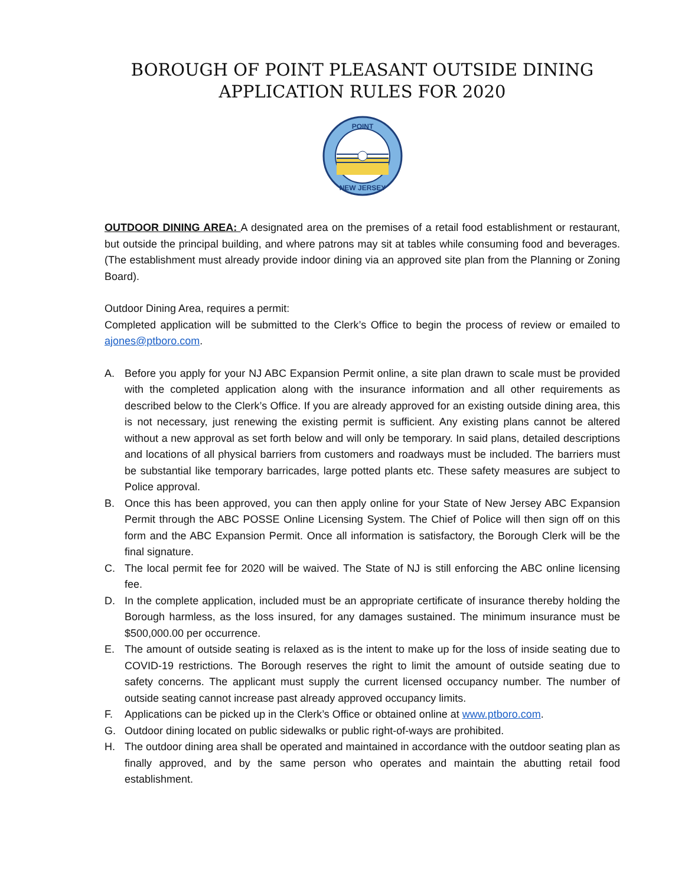BOROUGH OF POINT PLEASANT OUTSIDE DINING
APPLICATION RULES FOR 2020
POINT
NEW JERSEY
OUTDOOR DINING AREA: A designated area on the premises of a retail food establishment or restaurant, but outside the principal building, and where patrons may sit at tables while consuming food and beverages. (The establishment must already provide indoor dining via an approved site plan from the Planning or Zoning Board).
Outdoor Dining Area, requires a permit:
Completed application will be submitted to the Clerk’s Office to begin the process of review or emailed to ajones@ptboro.com.
A. Before you apply for your NJ ABC Expansion Permit online, a site plan drawn to scale must be provided with the completed application along with the insurance information and all other requirements as described below to the Clerk’s Office. If you are already approved for an existing outside dining area, this is not necessary, just renewing the existing permit is sufficient. Any existing plans cannot be altered without a new approval as set forth below and will only be temporary. In said plans, detailed descriptions and locations of all physical barriers from customers and roadways must be included. The barriers must be substantial like temporary barricades, large potted plants etc. These safety measures are subject to Police approval.
B. Once this has been approved, you can then apply online for your State of New Jersey ABC Expansion Permit through the ABC POSSE Online Licensing System. The Chief of Police will then sign off on this form and the ABC Expansion Permit. Once all information is satisfactory, the Borough Clerk will be the final signature.
C. The local permit fee for 2020 will be waived. The State of NJ is still enforcing the ABC online licensing fee.
D. In the complete application, included must be an appropriate certificate of insurance thereby holding the Borough harmless, as the loss insured, for any damages sustained. The minimum insurance must be $500,000.00 per occurrence.
E. The amount of outside seating is relaxed as is the intent to make up for the loss of inside seating due to COVID-19 restrictions. The Borough reserves the right to limit the amount of outside seating due to safety concerns. The applicant must supply the current licensed occupancy number. The number of outside seating cannot increase past already approved occupancy limits.
F. Applications can be picked up in the Clerk’s Office or obtained online at www.ptboro.com.
G. Outdoor dining located on public sidewalks or public right-of-ways are prohibited.
H. The outdoor dining area shall be operated and maintained in accordance with the outdoor seating plan as finally approved, and by the same person who operates and maintain the abutting retail food establishment.